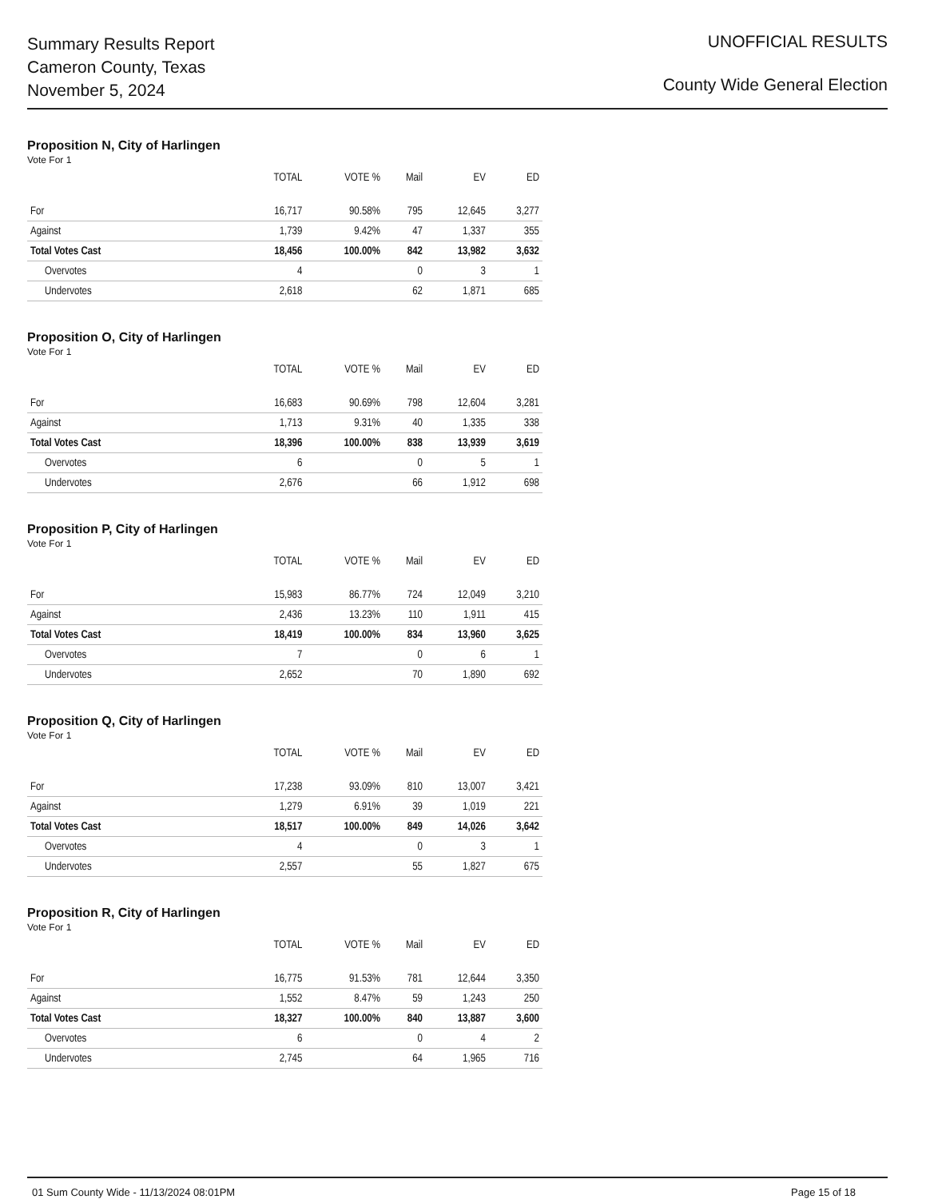Summary Results Report
Cameron County, Texas
November 5, 2024
UNOFFICIAL RESULTS
County Wide General Election
Proposition N, City of Harlingen
Vote For 1
| | TOTAL | VOTE % | Mail | EV | ED |
| --- | --- | --- | --- | --- | --- |
| For | 16,717 | 90.58% | 795 | 12,645 | 3,277 |
| Against | 1,739 | 9.42% | 47 | 1,337 | 355 |
| Total Votes Cast | 18,456 | 100.00% | 842 | 13,982 | 3,632 |
| Overvotes | 4 | | 0 | 3 | 1 |
| Undervotes | 2,618 | | 62 | 1,871 | 685 |
Proposition O, City of Harlingen
Vote For 1
| | TOTAL | VOTE % | Mail | EV | ED |
| --- | --- | --- | --- | --- | --- |
| For | 16,683 | 90.69% | 798 | 12,604 | 3,281 |
| Against | 1,713 | 9.31% | 40 | 1,335 | 338 |
| Total Votes Cast | 18,396 | 100.00% | 838 | 13,939 | 3,619 |
| Overvotes | 6 | | 0 | 5 | 1 |
| Undervotes | 2,676 | | 66 | 1,912 | 698 |
Proposition P, City of Harlingen
Vote For 1
| | TOTAL | VOTE % | Mail | EV | ED |
| --- | --- | --- | --- | --- | --- |
| For | 15,983 | 86.77% | 724 | 12,049 | 3,210 |
| Against | 2,436 | 13.23% | 110 | 1,911 | 415 |
| Total Votes Cast | 18,419 | 100.00% | 834 | 13,960 | 3,625 |
| Overvotes | 7 | | 0 | 6 | 1 |
| Undervotes | 2,652 | | 70 | 1,890 | 692 |
Proposition Q, City of Harlingen
Vote For 1
| | TOTAL | VOTE % | Mail | EV | ED |
| --- | --- | --- | --- | --- | --- |
| For | 17,238 | 93.09% | 810 | 13,007 | 3,421 |
| Against | 1,279 | 6.91% | 39 | 1,019 | 221 |
| Total Votes Cast | 18,517 | 100.00% | 849 | 14,026 | 3,642 |
| Overvotes | 4 | | 0 | 3 | 1 |
| Undervotes | 2,557 | | 55 | 1,827 | 675 |
Proposition R, City of Harlingen
Vote For 1
| | TOTAL | VOTE % | Mail | EV | ED |
| --- | --- | --- | --- | --- | --- |
| For | 16,775 | 91.53% | 781 | 12,644 | 3,350 |
| Against | 1,552 | 8.47% | 59 | 1,243 | 250 |
| Total Votes Cast | 18,327 | 100.00% | 840 | 13,887 | 3,600 |
| Overvotes | 6 | | 0 | 4 | 2 |
| Undervotes | 2,745 | | 64 | 1,965 | 716 |
01 Sum County Wide - 11/13/2024 08:01PM Page 15 of 18